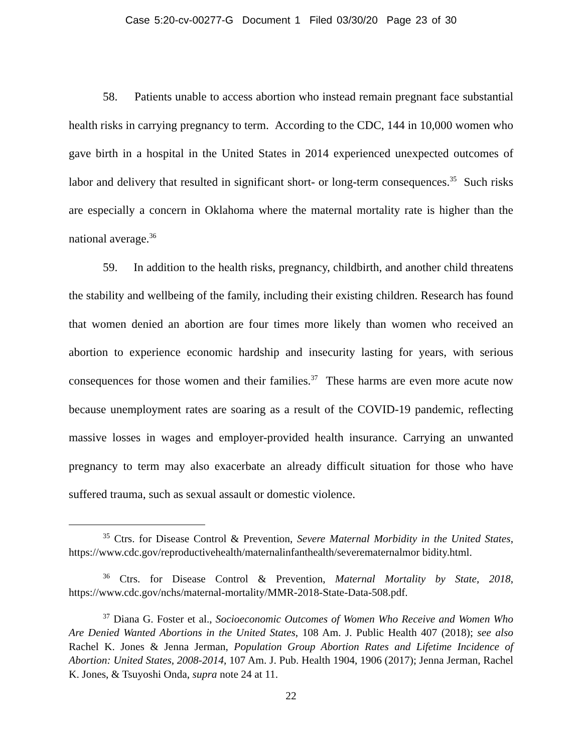Case 5:20-cv-00277-G Document 1 Filed 03/30/20 Page 23 of 30
58. Patients unable to access abortion who instead remain pregnant face substantial health risks in carrying pregnancy to term. According to the CDC, 144 in 10,000 women who gave birth in a hospital in the United States in 2014 experienced unexpected outcomes of labor and delivery that resulted in significant short- or long-term consequences.<sup>35</sup> Such risks are especially a concern in Oklahoma where the maternal mortality rate is higher than the national average.<sup>36</sup>
59. In addition to the health risks, pregnancy, childbirth, and another child threatens the stability and wellbeing of the family, including their existing children. Research has found that women denied an abortion are four times more likely than women who received an abortion to experience economic hardship and insecurity lasting for years, with serious consequences for those women and their families.<sup>37</sup> These harms are even more acute now because unemployment rates are soaring as a result of the COVID-19 pandemic, reflecting massive losses in wages and employer-provided health insurance. Carrying an unwanted pregnancy to term may also exacerbate an already difficult situation for those who have suffered trauma, such as sexual assault or domestic violence.
<sup>35</sup> Ctrs. for Disease Control & Prevention, Severe Maternal Morbidity in the United States, https://www.cdc.gov/reproductivehealth/maternalinfanthealth/severematernalmor bidity.html.
<sup>36</sup> Ctrs. for Disease Control & Prevention, Maternal Mortality by State, 2018, https://www.cdc.gov/nchs/maternal-mortality/MMR-2018-State-Data-508.pdf.
<sup>37</sup> Diana G. Foster et al., Socioeconomic Outcomes of Women Who Receive and Women Who Are Denied Wanted Abortions in the United States, 108 Am. J. Public Health 407 (2018); see also Rachel K. Jones & Jenna Jerman, Population Group Abortion Rates and Lifetime Incidence of Abortion: United States, 2008-2014, 107 Am. J. Pub. Health 1904, 1906 (2017); Jenna Jerman, Rachel K. Jones, & Tsuyoshi Onda, supra note 24 at 11.
22